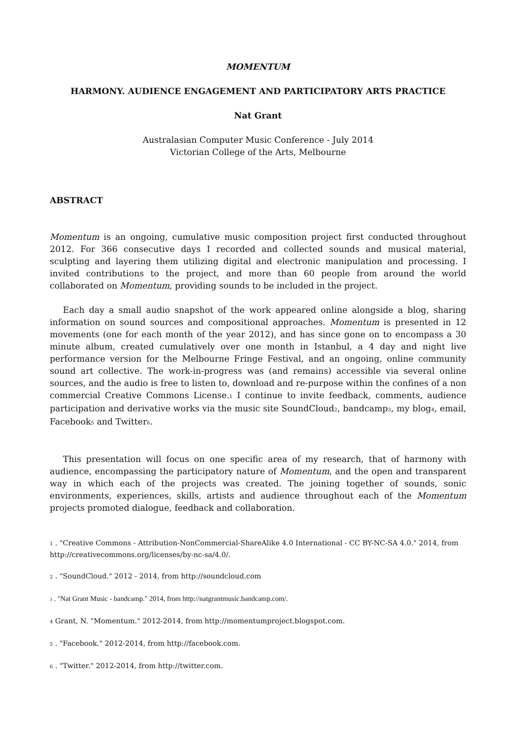MOMENTUM
HARMONY. AUDIENCE ENGAGEMENT AND PARTICIPATORY ARTS PRACTICE
Nat Grant
Australasian Computer Music Conference - July 2014
Victorian College of the Arts, Melbourne
ABSTRACT
Momentum is an ongoing, cumulative music composition project first conducted throughout 2012. For 366 consecutive days I recorded and collected sounds and musical material, sculpting and layering them utilizing digital and electronic manipulation and processing. I invited contributions to the project, and more than 60 people from around the world collaborated on Momentum, providing sounds to be included in the project.
Each day a small audio snapshot of the work appeared online alongside a blog, sharing information on sound sources and compositional approaches. Momentum is presented in 12 movements (one for each month of the year 2012), and has since gone on to encompass a 30 minute album, created cumulatively over one month in Istanbul, a 4 day and night live performance version for the Melbourne Fringe Festival, and an ongoing, online community sound art collective. The work-in-progress was (and remains) accessible via several online sources, and the audio is free to listen to, download and re-purpose within the confines of a non commercial Creative Commons License.<sub>1</sub> I continue to invite feedback, comments, audience participation and derivative works via the music site SoundCloud<sub>2</sub>, bandcamp<sub>3</sub>, my blog<sub>4</sub>, email, Facebook<sub>5</sub> and Twitter<sub>6</sub>.
This presentation will focus on one specific area of my research, that of harmony with audience, encompassing the participatory nature of Momentum, and the open and transparent way in which each of the projects was created. The joining together of sounds, sonic environments, experiences, skills, artists and audience throughout each of the Momentum projects promoted dialogue, feedback and collaboration.
1 . "Creative Commons - Attribution-NonCommercial-ShareAlike 4.0 International - CC BY-NC-SA 4.0." 2014, from http://creativecommons.org/licenses/by-nc-sa/4.0/.
2 . "SoundCloud." 2012 - 2014, from http://soundcloud.com
3 . "Nat Grant Music - bandcamp." 2014, from http://natgrantmusic.bandcamp.com/.
4 Grant, N. "Momentum." 2012-2014, from http://momentumproject.blogspot.com.
5 . "Facebook." 2012-2014, from http://facebook.com.
6 . "Twitter." 2012-2014, from http://twitter.com.